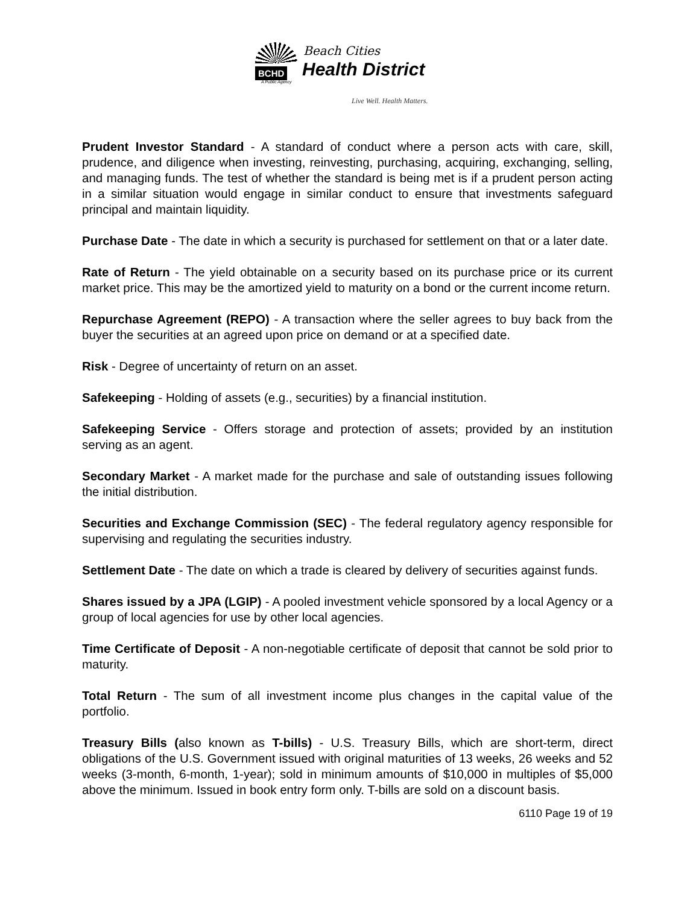BCHD
Beach Cities
Health District
A Public Agency
Live Well. Health Matters.
Prudent Investor Standard - A standard of conduct where a person acts with care, skill, prudence, and diligence when investing, reinvesting, purchasing, acquiring, exchanging, selling, and managing funds. The test of whether the standard is being met is if a prudent person acting in a similar situation would engage in similar conduct to ensure that investments safeguard principal and maintain liquidity.
Purchase Date - The date in which a security is purchased for settlement on that or a later date.
Rate of Return - The yield obtainable on a security based on its purchase price or its current market price. This may be the amortized yield to maturity on a bond or the current income return.
Repurchase Agreement (REPO) - A transaction where the seller agrees to buy back from the buyer the securities at an agreed upon price on demand or at a specified date.
Risk - Degree of uncertainty of return on an asset.
Safekeeping - Holding of assets (e.g., securities) by a financial institution.
Safekeeping Service - Offers storage and protection of assets; provided by an institution serving as an agent.
Secondary Market - A market made for the purchase and sale of outstanding issues following the initial distribution.
Securities and Exchange Commission (SEC) - The federal regulatory agency responsible for supervising and regulating the securities industry.
Settlement Date - The date on which a trade is cleared by delivery of securities against funds.
Shares issued by a JPA (LGIP) - A pooled investment vehicle sponsored by a local Agency or a group of local agencies for use by other local agencies.
Time Certificate of Deposit - A non-negotiable certificate of deposit that cannot be sold prior to maturity.
Total Return - The sum of all investment income plus changes in the capital value of the portfolio.
Treasury Bills (also known as T-bills) - U.S. Treasury Bills, which are short-term, direct obligations of the U.S. Government issued with original maturities of 13 weeks, 26 weeks and 52 weeks (3-month, 6-month, 1-year); sold in minimum amounts of $10,000 in multiples of $5,000 above the minimum. Issued in book entry form only. T-bills are sold on a discount basis.
6110 Page 19 of 19